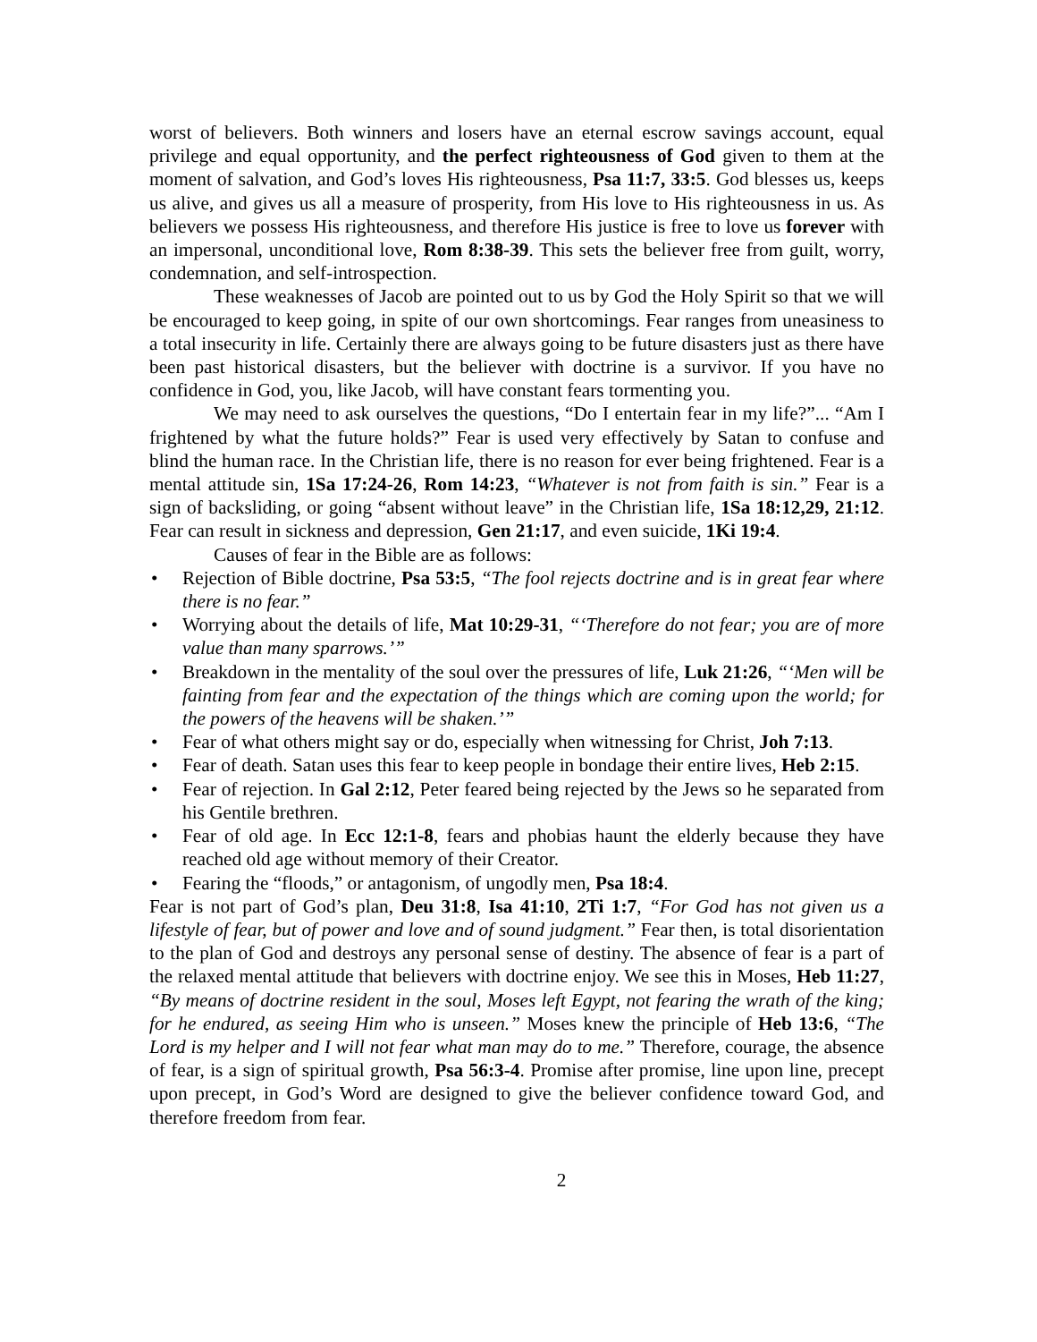worst of believers. Both winners and losers have an eternal escrow savings account, equal privilege and equal opportunity, and the perfect righteousness of God given to them at the moment of salvation, and God’s loves His righteousness, Psa 11:7, 33:5. God blesses us, keeps us alive, and gives us all a measure of prosperity, from His love to His righteousness in us. As believers we possess His righteousness, and therefore His justice is free to love us forever with an impersonal, unconditional love, Rom 8:38-39. This sets the believer free from guilt, worry, condemnation, and self-introspection.
These weaknesses of Jacob are pointed out to us by God the Holy Spirit so that we will be encouraged to keep going, in spite of our own shortcomings. Fear ranges from uneasiness to a total insecurity in life. Certainly there are always going to be future disasters just as there have been past historical disasters, but the believer with doctrine is a survivor. If you have no confidence in God, you, like Jacob, will have constant fears tormenting you.
We may need to ask ourselves the questions, “Do I entertain fear in my life?”... “Am I frightened by what the future holds?” Fear is used very effectively by Satan to confuse and blind the human race. In the Christian life, there is no reason for ever being frightened. Fear is a mental attitude sin, 1Sa 17:24-26, Rom 14:23, “Whatever is not from faith is sin.” Fear is a sign of backsliding, or going “absent without leave” in the Christian life, 1Sa 18:12,29, 21:12. Fear can result in sickness and depression, Gen 21:17, and even suicide, 1Ki 19:4.
Causes of fear in the Bible are as follows:
• Rejection of Bible doctrine, Psa 53:5, “The fool rejects doctrine and is in great fear where there is no fear.”
• Worrying about the details of life, Mat 10:29-31, “‘Therefore do not fear; you are of more value than many sparrows.’”
• Breakdown in the mentality of the soul over the pressures of life, Luk 21:26, “‘Men will be fainting from fear and the expectation of the things which are coming upon the world; for the powers of the heavens will be shaken.’”
• Fear of what others might say or do, especially when witnessing for Christ, Joh 7:13.
• Fear of death. Satan uses this fear to keep people in bondage their entire lives, Heb 2:15.
• Fear of rejection. In Gal 2:12, Peter feared being rejected by the Jews so he separated from his Gentile brethren.
• Fear of old age. In Ecc 12:1-8, fears and phobias haunt the elderly because they have reached old age without memory of their Creator.
• Fearing the “floods,” or antagonism, of ungodly men, Psa 18:4.
Fear is not part of God’s plan, Deu 31:8, Isa 41:10, 2Ti 1:7, “For God has not given us a lifestyle of fear, but of power and love and of sound judgment.” Fear then, is total disorientation to the plan of God and destroys any personal sense of destiny. The absence of fear is a part of the relaxed mental attitude that believers with doctrine enjoy. We see this in Moses, Heb 11:27, “By means of doctrine resident in the soul, Moses left Egypt, not fearing the wrath of the king; for he endured, as seeing Him who is unseen.” Moses knew the principle of Heb 13:6, “The Lord is my helper and I will not fear what man may do to me.” Therefore, courage, the absence of fear, is a sign of spiritual growth, Psa 56:3-4. Promise after promise, line upon line, precept upon precept, in God’s Word are designed to give the believer confidence toward God, and therefore freedom from fear.
2